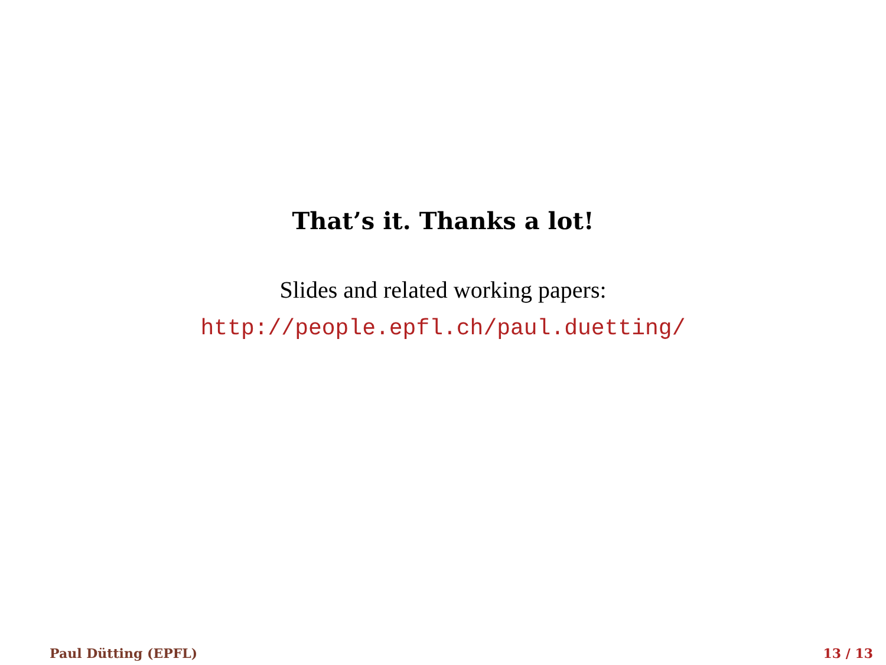That’s it. Thanks a lot!
Slides and related working papers:
http://people.epfl.ch/paul.duetting/
Paul Dütting (EPFL) 13 / 13